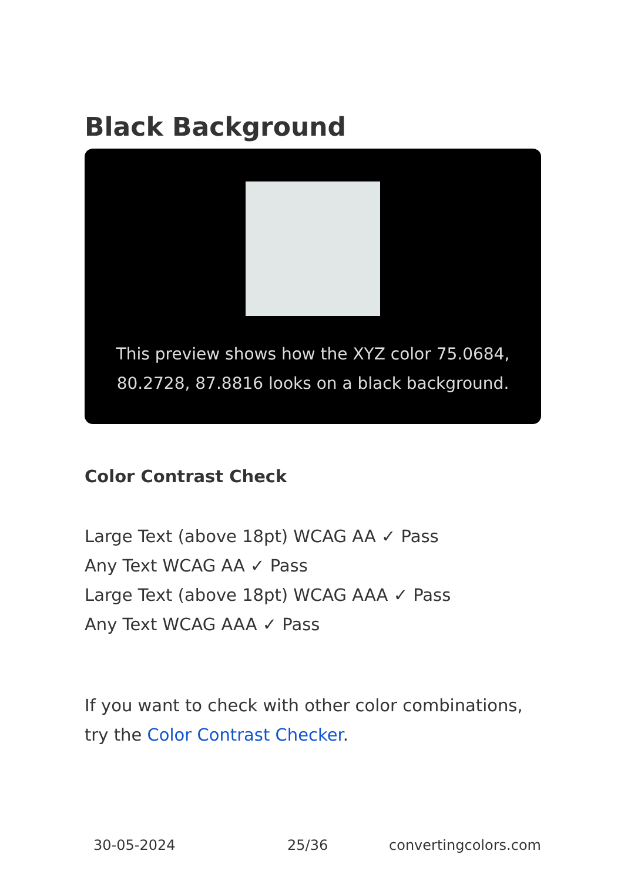Black Background
This preview shows how the XYZ color 75.0684, 80.2728, 87.8816 looks on a black background.
Color Contrast Check
Large Text (above 18pt) WCAG AA ✓ Pass
Any Text WCAG AA ✓ Pass
Large Text (above 18pt) WCAG AAA ✓ Pass
Any Text WCAG AAA ✓ Pass
If you want to check with other color combinations, try the Color Contrast Checker.
30-05-2024 25/36 convertingcolors.com